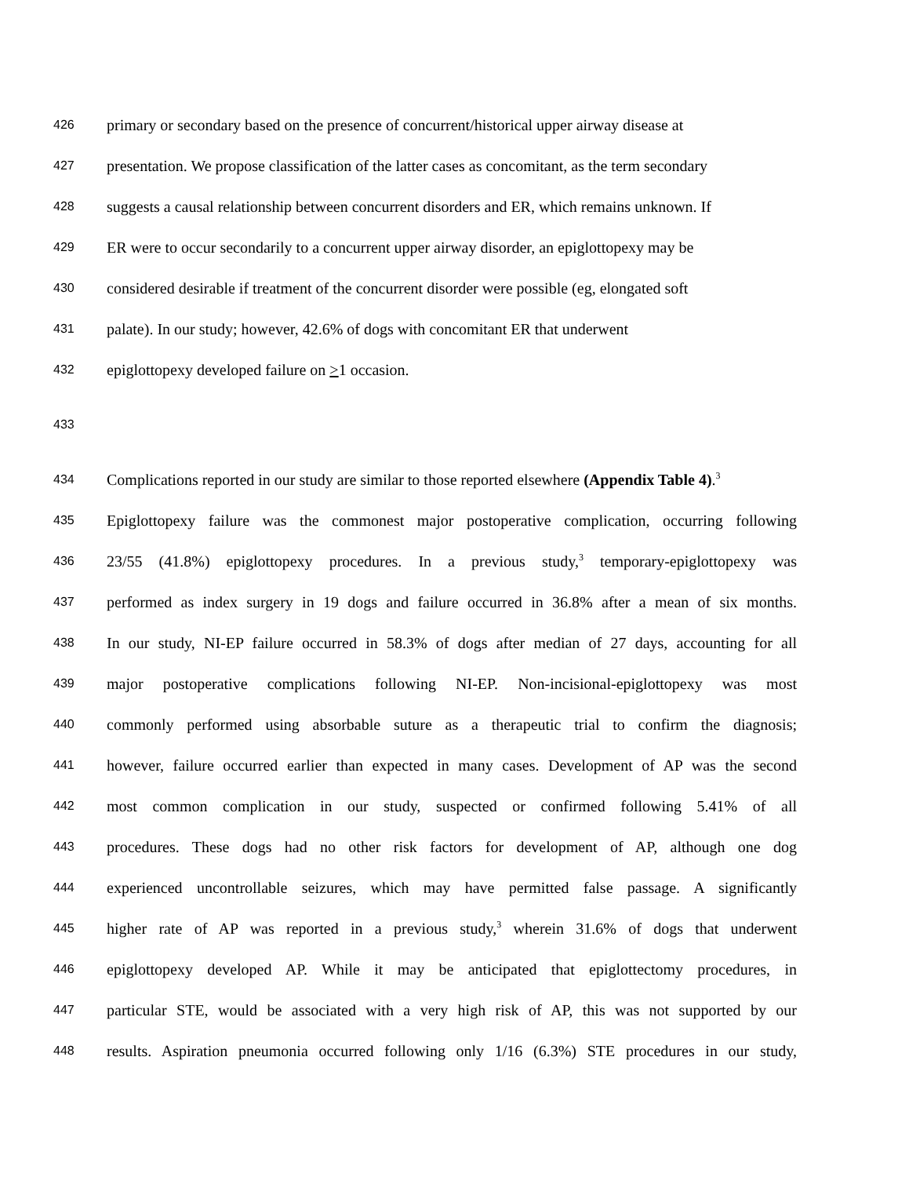426 primary or secondary based on the presence of concurrent/historical upper airway disease at
427 presentation. We propose classification of the latter cases as concomitant, as the term secondary
428 suggests a causal relationship between concurrent disorders and ER, which remains unknown. If
429 ER were to occur secondarily to a concurrent upper airway disorder, an epiglottopexy may be
430 considered desirable if treatment of the concurrent disorder were possible (eg, elongated soft
431 palate). In our study; however, 42.6% of dogs with concomitant ER that underwent
432 epiglottopexy developed failure on >1 occasion.
433
434 Complications reported in our study are similar to those reported elsewhere (Appendix Table 4).<sup>3</sup>
435 Epiglottopexy failure was the commonest major postoperative complication, occurring following
436 23/55 (41.8%) epiglottopexy procedures. In a previous study,<sup>3</sup> temporary-epiglottopexy was
437 performed as index surgery in 19 dogs and failure occurred in 36.8% after a mean of six months.
438 In our study, NI-EP failure occurred in 58.3% of dogs after median of 27 days, accounting for all
439 major postoperative complications following NI-EP. Non-incisional-epiglottopexy was most
440 commonly performed using absorbable suture as a therapeutic trial to confirm the diagnosis;
441 however, failure occurred earlier than expected in many cases. Development of AP was the second
442 most common complication in our study, suspected or confirmed following 5.41% of all
443 procedures. These dogs had no other risk factors for development of AP, although one dog
444 experienced uncontrollable seizures, which may have permitted false passage. A significantly
445 higher rate of AP was reported in a previous study,<sup>3</sup> wherein 31.6% of dogs that underwent
446 epiglottopexy developed AP. While it may be anticipated that epiglottectomy procedures, in
447 particular STE, would be associated with a very high risk of AP, this was not supported by our
448 results. Aspiration pneumonia occurred following only 1/16 (6.3%) STE procedures in our study,